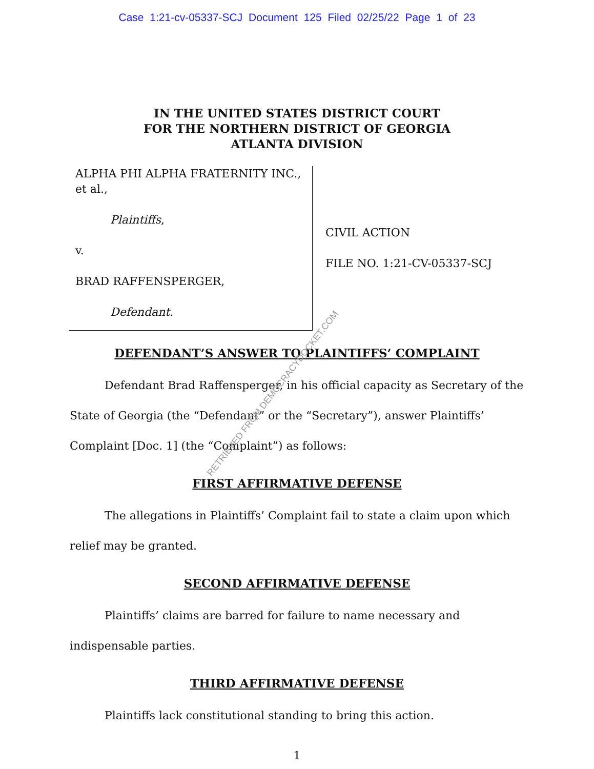Case 1:21-cv-05337-SCJ Document 125 Filed 02/25/22 Page 1 of 23
IN THE UNITED STATES DISTRICT COURT
FOR THE NORTHERN DISTRICT OF GEORGIA
ATLANTA DIVISION
ALPHA PHI ALPHA FRATERNITY INC., et al.,
Plaintiffs,
v.
BRAD RAFFENSPERGER,
Defendant.
CIVIL ACTION
FILE NO. 1:21-CV-05337-SCJ
DEFENDANT’S ANSWER TO PLAINTIFFS’ COMPLAINT
Defendant Brad Raffensperger, in his official capacity as Secretary of the State of Georgia (the “Defendant” or the “Secretary”), answer Plaintiffs’ Complaint [Doc. 1] (the “Complaint”) as follows:
FIRST AFFIRMATIVE DEFENSE
The allegations in Plaintiffs’ Complaint fail to state a claim upon which relief may be granted.
SECOND AFFIRMATIVE DEFENSE
Plaintiffs’ claims are barred for failure to name necessary and indispensable parties.
THIRD AFFIRMATIVE DEFENSE
Plaintiffs lack constitutional standing to bring this action.
1
RETRIEVED FROM DEMOCRACYDOCKET.COM